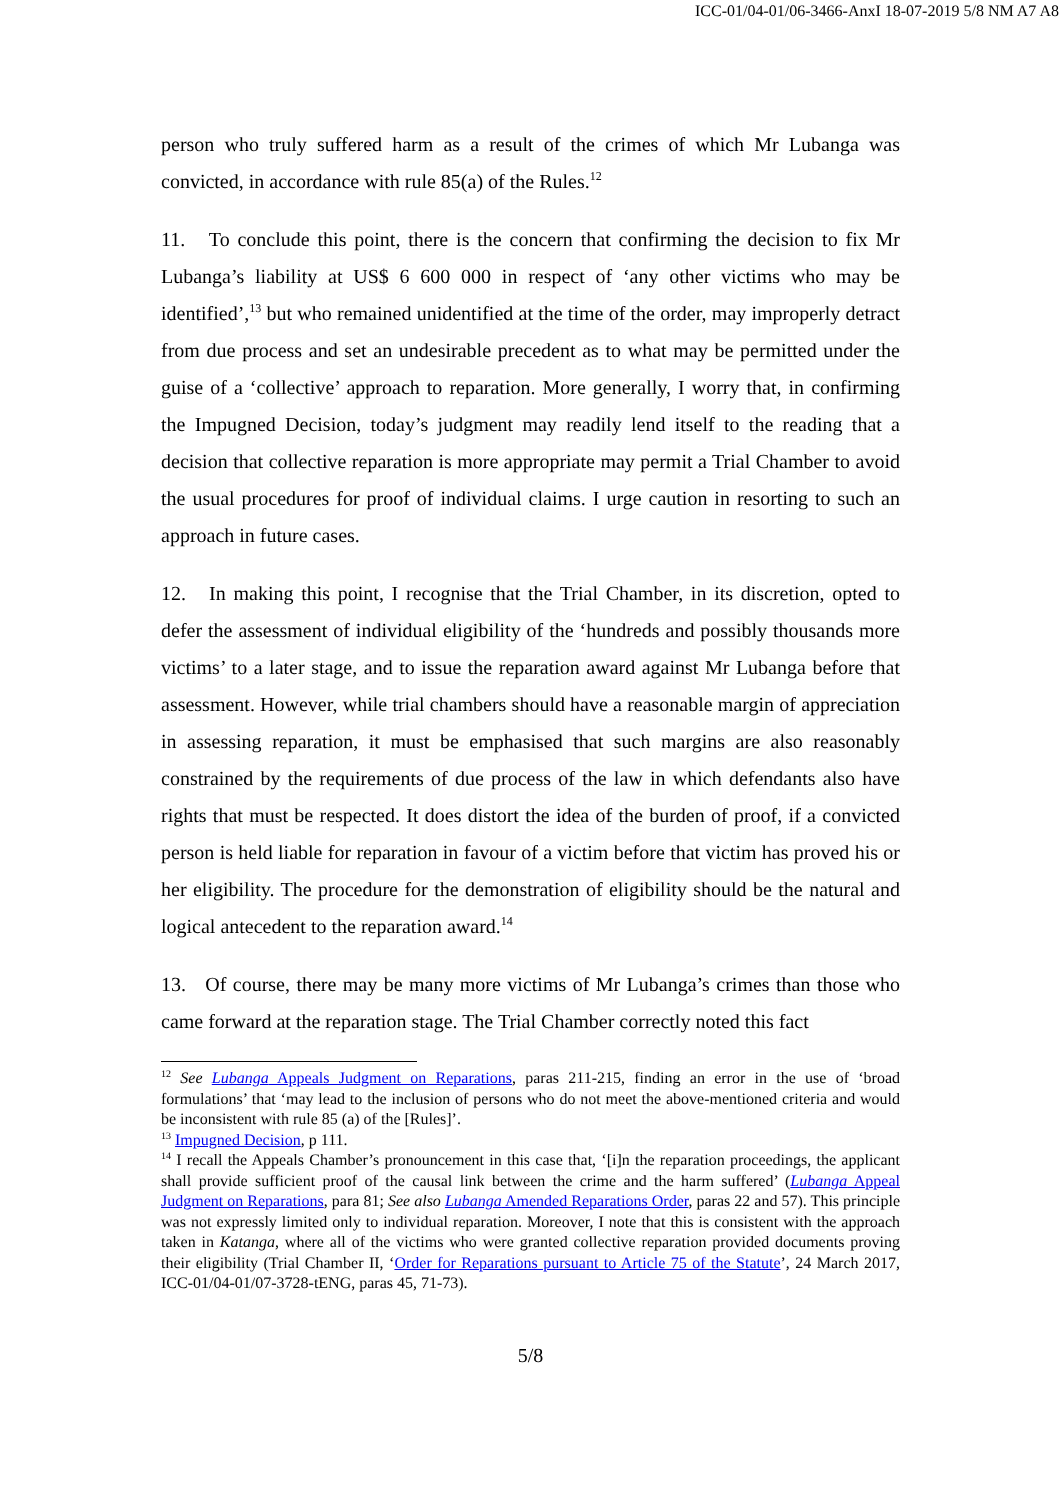ICC-01/04-01/06-3466-AnxI 18-07-2019 5/8 NM A7 A8
person who truly suffered harm as a result of the crimes of which Mr Lubanga was convicted, in accordance with rule 85(a) of the Rules.<sup>12</sup>
11. To conclude this point, there is the concern that confirming the decision to fix Mr Lubanga’s liability at US$ 6 600 000 in respect of ‘any other victims who may be identified’,<sup>13</sup> but who remained unidentified at the time of the order, may improperly detract from due process and set an undesirable precedent as to what may be permitted under the guise of a ‘collective’ approach to reparation. More generally, I worry that, in confirming the Impugned Decision, today’s judgment may readily lend itself to the reading that a decision that collective reparation is more appropriate may permit a Trial Chamber to avoid the usual procedures for proof of individual claims. I urge caution in resorting to such an approach in future cases.
12. In making this point, I recognise that the Trial Chamber, in its discretion, opted to defer the assessment of individual eligibility of the ‘hundreds and possibly thousands more victims’ to a later stage, and to issue the reparation award against Mr Lubanga before that assessment. However, while trial chambers should have a reasonable margin of appreciation in assessing reparation, it must be emphasised that such margins are also reasonably constrained by the requirements of due process of the law in which defendants also have rights that must be respected. It does distort the idea of the burden of proof, if a convicted person is held liable for reparation in favour of a victim before that victim has proved his or her eligibility. The procedure for the demonstration of eligibility should be the natural and logical antecedent to the reparation award.<sup>14</sup>
13. Of course, there may be many more victims of Mr Lubanga’s crimes than those who came forward at the reparation stage. The Trial Chamber correctly noted this fact
<sup>12</sup> See Lubanga Appeals Judgment on Reparations, paras 211-215, finding an error in the use of ‘broad formulations’ that ‘may lead to the inclusion of persons who do not meet the above-mentioned criteria and would be inconsistent with rule 85 (a) of the [Rules]’.
<sup>13</sup> Impugned Decision, p 111.
<sup>14</sup> I recall the Appeals Chamber’s pronouncement in this case that, ‘[i]n the reparation proceedings, the applicant shall provide sufficient proof of the causal link between the crime and the harm suffered’ (Lubanga Appeal Judgment on Reparations, para 81; See also Lubanga Amended Reparations Order, paras 22 and 57). This principle was not expressly limited only to individual reparation. Moreover, I note that this is consistent with the approach taken in Katanga, where all of the victims who were granted collective reparation provided documents proving their eligibility (Trial Chamber II, ‘Order for Reparations pursuant to Article 75 of the Statute’, 24 March 2017, ICC-01/04-01/07-3728-tENG, paras 45, 71-73).
5/8